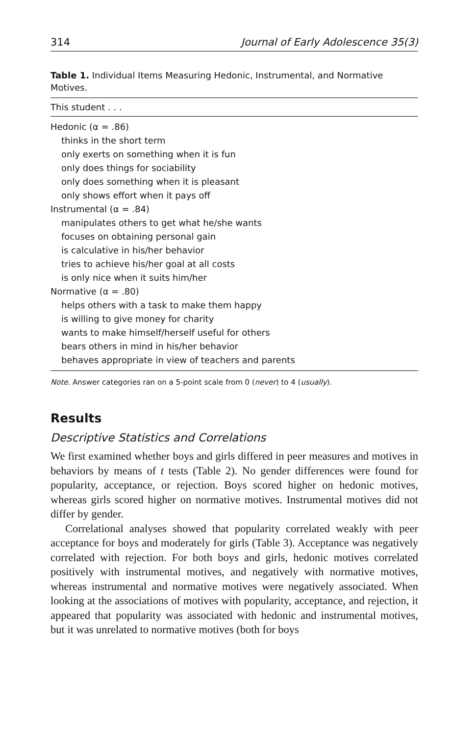314 Journal of Early Adolescence 35(3)
Table 1. Individual Items Measuring Hedonic, Instrumental, and Normative Motives.
| This student . . . |
| --- |
| Hedonic (α = .86) |
| thinks in the short term |
| only exerts on something when it is fun |
| only does things for sociability |
| only does something when it is pleasant |
| only shows effort when it pays off |
| Instrumental (α = .84) |
| manipulates others to get what he/she wants |
| focuses on obtaining personal gain |
| is calculative in his/her behavior |
| tries to achieve his/her goal at all costs |
| is only nice when it suits him/her |
| Normative (α = .80) |
| helps others with a task to make them happy |
| is willing to give money for charity |
| wants to make himself/herself useful for others |
| bears others in mind in his/her behavior |
| behaves appropriate in view of teachers and parents |
Note. Answer categories ran on a 5-point scale from 0 (never) to 4 (usually).
Results
Descriptive Statistics and Correlations
We first examined whether boys and girls differed in peer measures and motives in behaviors by means of t tests (Table 2). No gender differences were found for popularity, acceptance, or rejection. Boys scored higher on hedonic motives, whereas girls scored higher on normative motives. Instrumental motives did not differ by gender.
Correlational analyses showed that popularity correlated weakly with peer acceptance for boys and moderately for girls (Table 3). Acceptance was negatively correlated with rejection. For both boys and girls, hedonic motives correlated positively with instrumental motives, and negatively with normative motives, whereas instrumental and normative motives were negatively associated. When looking at the associations of motives with popularity, acceptance, and rejection, it appeared that popularity was associated with hedonic and instrumental motives, but it was unrelated to normative motives (both for boys